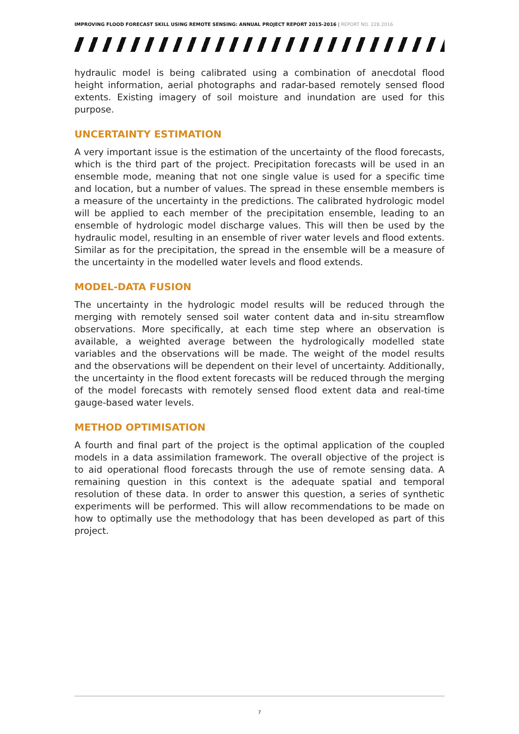IMPROVING FLOOD FORECAST SKILL USING REMOTE SENSING: ANNUAL PROJECT REPORT 2015-2016 | REPORT NO. 228.2016
hydraulic model is being calibrated using a combination of anecdotal flood height information, aerial photographs and radar-based remotely sensed flood extents. Existing imagery of soil moisture and inundation are used for this purpose.
UNCERTAINTY ESTIMATION
A very important issue is the estimation of the uncertainty of the flood forecasts, which is the third part of the project. Precipitation forecasts will be used in an ensemble mode, meaning that not one single value is used for a specific time and location, but a number of values. The spread in these ensemble members is a measure of the uncertainty in the predictions. The calibrated hydrologic model will be applied to each member of the precipitation ensemble, leading to an ensemble of hydrologic model discharge values. This will then be used by the hydraulic model, resulting in an ensemble of river water levels and flood extents. Similar as for the precipitation, the spread in the ensemble will be a measure of the uncertainty in the modelled water levels and flood extends.
MODEL-DATA FUSION
The uncertainty in the hydrologic model results will be reduced through the merging with remotely sensed soil water content data and in-situ streamflow observations. More specifically, at each time step where an observation is available, a weighted average between the hydrologically modelled state variables and the observations will be made. The weight of the model results and the observations will be dependent on their level of uncertainty. Additionally, the uncertainty in the flood extent forecasts will be reduced through the merging of the model forecasts with remotely sensed flood extent data and real-time gauge-based water levels.
METHOD OPTIMISATION
A fourth and final part of the project is the optimal application of the coupled models in a data assimilation framework. The overall objective of the project is to aid operational flood forecasts through the use of remote sensing data. A remaining question in this context is the adequate spatial and temporal resolution of these data. In order to answer this question, a series of synthetic experiments will be performed. This will allow recommendations to be made on how to optimally use the methodology that has been developed as part of this project.
7